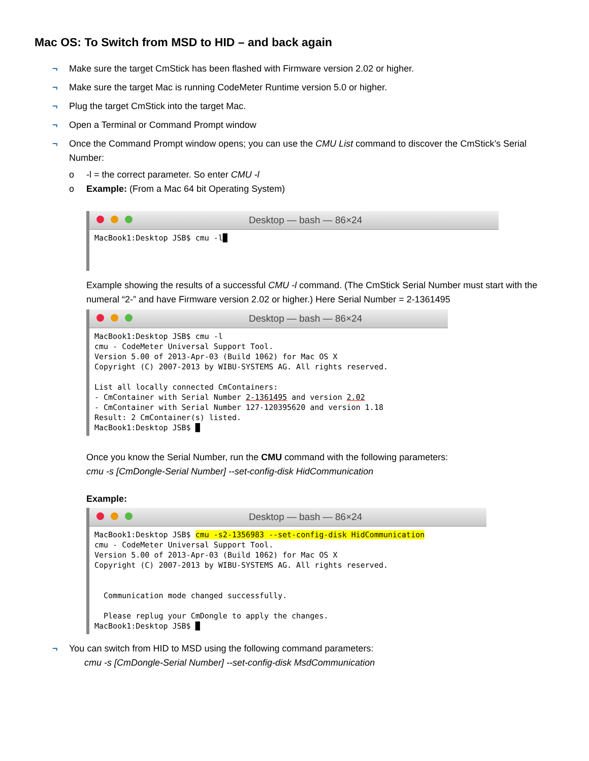Mac OS: To Switch from MSD to HID – and back again
¬ Make sure the target CmStick has been flashed with Firmware version 2.02 or higher.
¬ Make sure the target Mac is running CodeMeter Runtime version 5.0 or higher.
¬ Plug the target CmStick into the target Mac.
¬ Open a Terminal or Command Prompt window
¬ Once the Command Prompt window opens; you can use the CMU List command to discover the CmStick’s Serial Number:
o -l = the correct parameter. So enter CMU -l
o Example: (From a Mac 64 bit Operating System)
Desktop — bash — 86×24
MacBook1:Desktop JSB$ cmu -l█
Example showing the results of a successful CMU -l command. (The CmStick Serial Number must start with the numeral “2-” and have Firmware version 2.02 or higher.) Here Serial Number = 2-1361495
Desktop — bash — 86×24
MacBook1:Desktop JSB$ cmu -l cmu - CodeMeter Universal Support Tool. Version 5.00 of 2013-Apr-03 (Build 1062) for Mac OS X Copyright (C) 2007-2013 by WIBU-SYSTEMS AG. All rights reserved. List all locally connected CmContainers: - CmContainer with Serial Number 2-1361495 and version 2.02 - CmContainer with Serial Number 127-120395620 and version 1.18 Result: 2 CmContainer(s) listed. MacBook1:Desktop JSB$ █
Once you know the Serial Number, run the CMU command with the following parameters:
cmu -s [CmDongle-Serial Number] --set-config-disk HidCommunication
Example:
Desktop — bash — 86×24
MacBook1:Desktop JSB$ cmu -s2-1356983 --set-config-disk HidCommunication cmu - CodeMeter Universal Support Tool. Version 5.00 of 2013-Apr-03 (Build 1062) for Mac OS X Copyright (C) 2007-2013 by WIBU-SYSTEMS AG. All rights reserved. Communication mode changed successfully. Please replug your CmDongle to apply the changes. MacBook1:Desktop JSB$ █
¬ You can switch from HID to MSD using the following command parameters:
cmu -s [CmDongle-Serial Number] --set-config-disk MsdCommunication